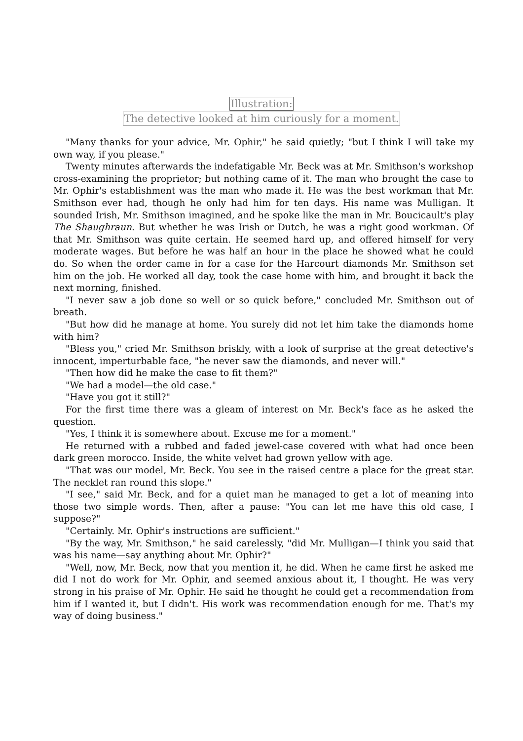Illustration:
The detective looked at him curiously for a moment.
"Many thanks for your advice, Mr. Ophir," he said quietly; "but I think I will take my own way, if you please."
Twenty minutes afterwards the indefatigable Mr. Beck was at Mr. Smithson's workshop cross-examining the proprietor; but nothing came of it. The man who brought the case to Mr. Ophir's establishment was the man who made it. He was the best workman that Mr. Smithson ever had, though he only had him for ten days. His name was Mulligan. It sounded Irish, Mr. Smithson imagined, and he spoke like the man in Mr. Boucicault's play The Shaughraun. But whether he was Irish or Dutch, he was a right good workman. Of that Mr. Smithson was quite certain. He seemed hard up, and offered himself for very moderate wages. But before he was half an hour in the place he showed what he could do. So when the order came in for a case for the Harcourt diamonds Mr. Smithson set him on the job. He worked all day, took the case home with him, and brought it back the next morning, finished.
"I never saw a job done so well or so quick before," concluded Mr. Smithson out of breath.
"But how did he manage at home. You surely did not let him take the diamonds home with him?
"Bless you," cried Mr. Smithson briskly, with a look of surprise at the great detective's innocent, imperturbable face, "he never saw the diamonds, and never will."
"Then how did he make the case to fit them?"
"We had a model—the old case."
"Have you got it still?"
For the first time there was a gleam of interest on Mr. Beck's face as he asked the question.
"Yes, I think it is somewhere about. Excuse me for a moment."
He returned with a rubbed and faded jewel-case covered with what had once been dark green morocco. Inside, the white velvet had grown yellow with age.
"That was our model, Mr. Beck. You see in the raised centre a place for the great star. The necklet ran round this slope."
"I see," said Mr. Beck, and for a quiet man he managed to get a lot of meaning into those two simple words. Then, after a pause: "You can let me have this old case, I suppose?"
"Certainly. Mr. Ophir's instructions are sufficient."
"By the way, Mr. Smithson," he said carelessly, "did Mr. Mulligan—I think you said that was his name—say anything about Mr. Ophir?"
"Well, now, Mr. Beck, now that you mention it, he did. When he came first he asked me did I not do work for Mr. Ophir, and seemed anxious about it, I thought. He was very strong in his praise of Mr. Ophir. He said he thought he could get a recommendation from him if I wanted it, but I didn't. His work was recommendation enough for me. That's my way of doing business."